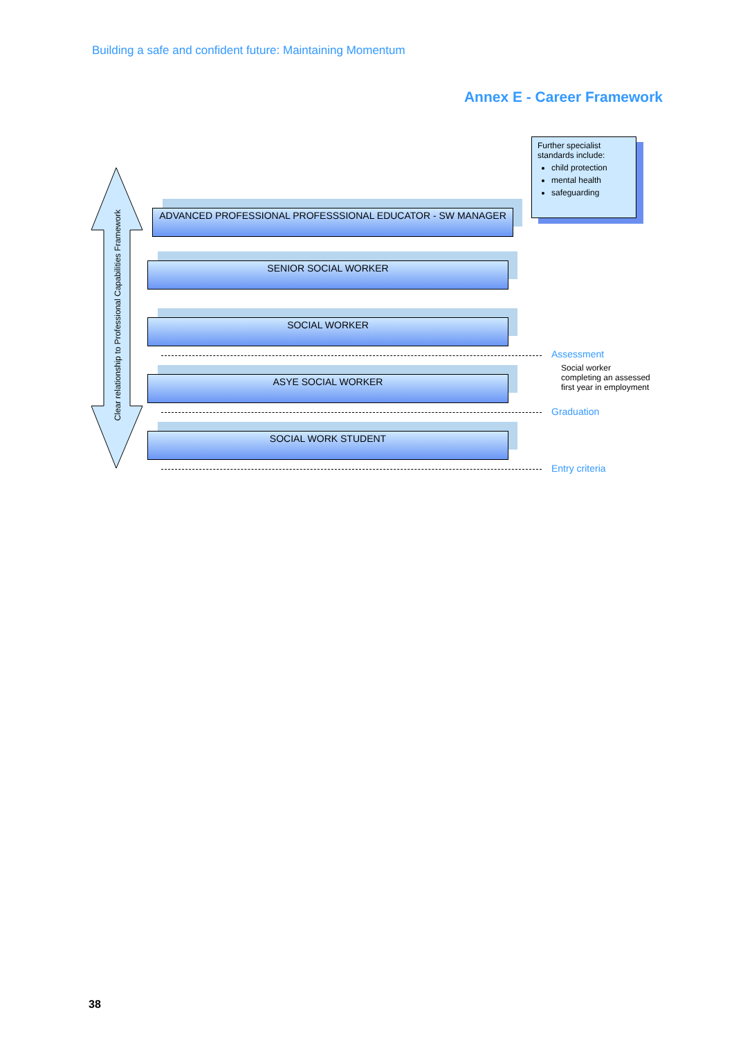Building a safe and confident future: Maintaining Momentum
Annex E - Career Framework
Clear relationship to Professional Capabilities Framework
Further specialist standards include:
child protection
mental health
safeguarding
ADVANCED PROFESSIONAL PROFESSSIONAL EDUCATOR - SW MANAGER
SENIOR SOCIAL WORKER
SOCIAL WORKER
Assessment
Social worker
completing an assessed
first year in employment
ASYE SOCIAL WORKER
Graduation
SOCIAL WORK STUDENT
Entry criteria
38